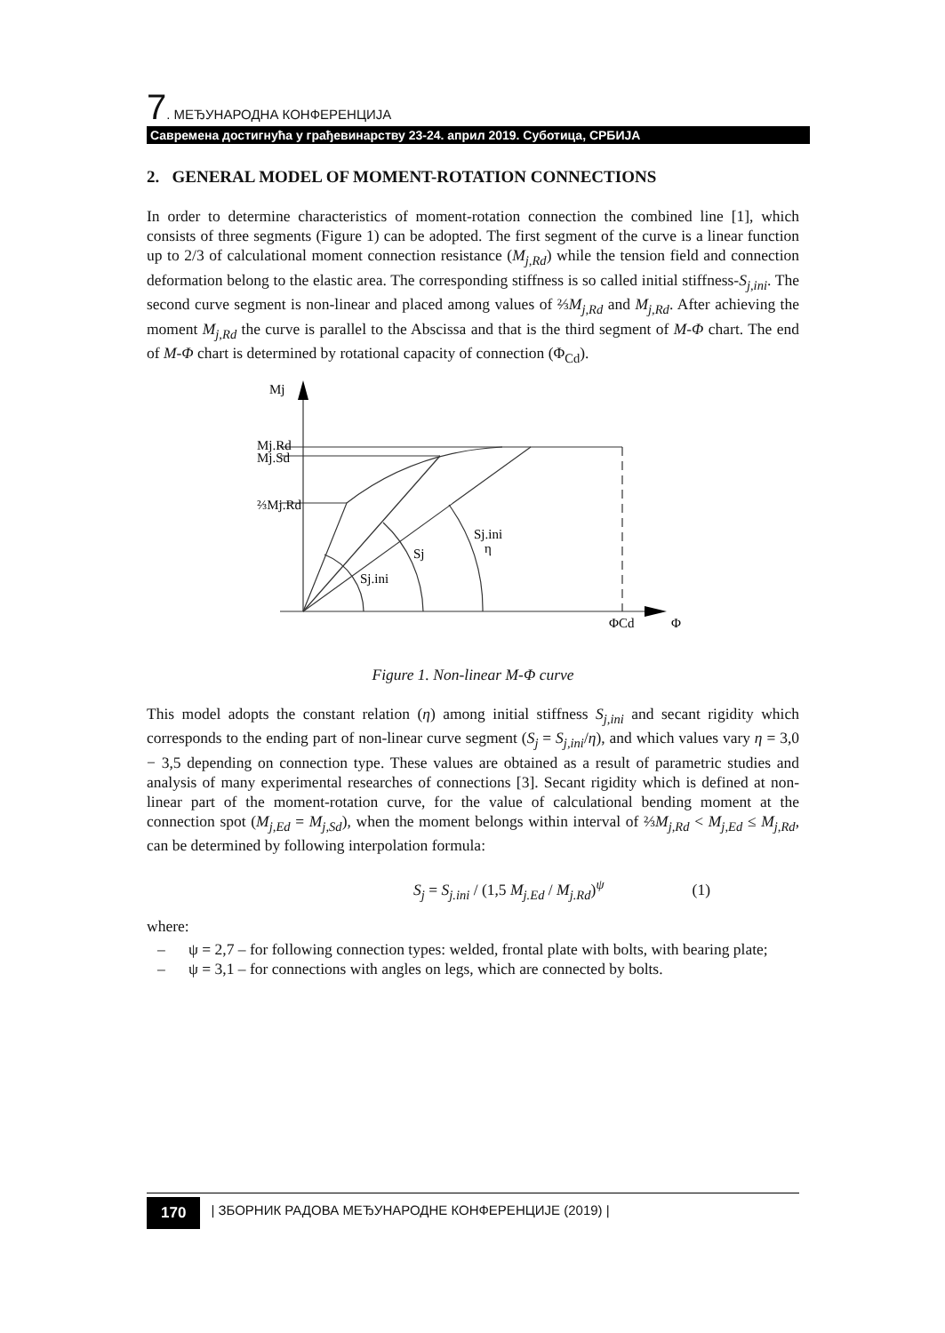7. МЕЂУНАРОДНА КОНФЕРЕНЦИЈА
Савремена достигнућа у грађевинарству 23-24. април 2019. Суботица, СРБИЈА
2. GENERAL MODEL OF MOMENT-ROTATION CONNECTIONS
In order to determine characteristics of moment-rotation connection the combined line [1], which consists of three segments (Figure 1) can be adopted. The first segment of the curve is a linear function up to 2/3 of calculational moment connection resistance (M<sub>j,Rd</sub>) while the tension field and connection deformation belong to the elastic area. The corresponding stiffness is so called initial stiffness-S<sub>j,ini</sub>. The second curve segment is non-linear and placed among values of ⅔M<sub>j,Rd</sub> and M<sub>j,Rd</sub>. After achieving the moment M<sub>j,Rd</sub> the curve is parallel to the Abscissa and that is the third segment of M-Φ chart. The end of M-Φ chart is determined by rotational capacity of connection (Φ<sub>Cd</sub>).
Mj
Mj.Rd
Mj.Sd
⅔Mj.Rd
Sj.ini
η
Sj
Sj.ini
ΦCd
Φ
Figure 1. Non-linear M-Φ curve
This model adopts the constant relation (η) among initial stiffness S<sub>j,ini</sub> and secant rigidity which corresponds to the ending part of non-linear curve segment (S<sub>j</sub> = S<sub>j,ini</sub>/η), and which values vary η = 3,0 − 3,5 depending on connection type. These values are obtained as a result of parametric studies and analysis of many experimental researches of connections [3]. Secant rigidity which is defined at non-linear part of the moment-rotation curve, for the value of calculational bending moment at the connection spot (M<sub>j,Ed</sub> = M<sub>j,Sd</sub>), when the moment belongs within interval of ⅔M<sub>j,Rd</sub> < M<sub>j,Ed</sub> ≤ M<sub>j,Rd</sub>, can be determined by following interpolation formula:
S<sub>j</sub> = S<sub>j.ini</sub> / (1,5 M<sub>j.Ed</sub> / M<sub>j.Rd</sub>)<sup>ψ</sup> (1)
where:
– ψ = 2,7 – for following connection types: welded, frontal plate with bolts, with bearing plate;
– ψ = 3,1 – for connections with angles on legs, which are connected by bolts.
170 | ЗБОРНИК РАДОВА МЕЂУНАРОДНЕ КОНФЕРЕНЦИЈЕ (2019) |